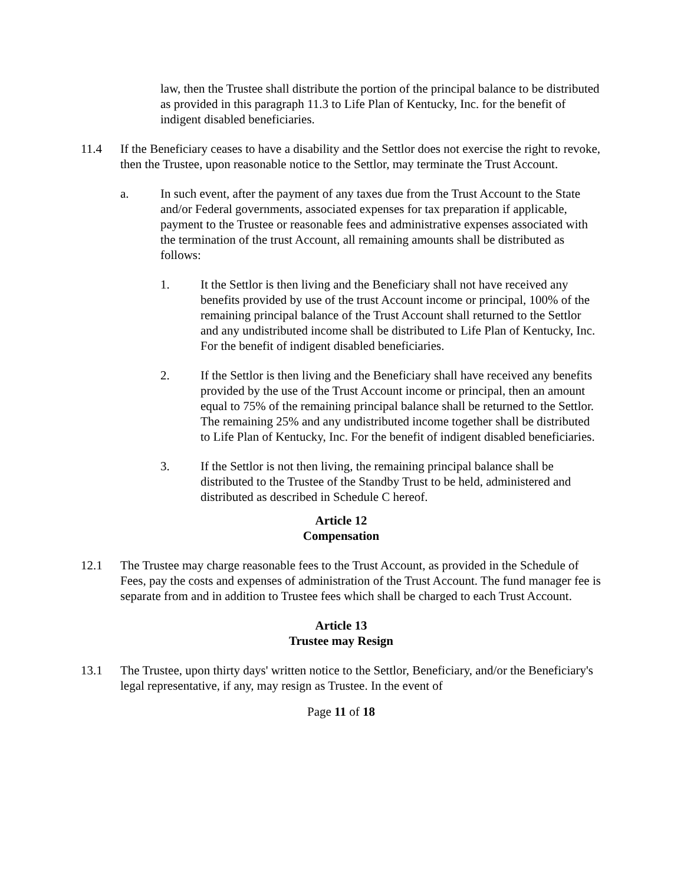law, then the Trustee shall distribute the portion of the principal balance to be distributed as provided in this paragraph 11.3 to Life Plan of Kentucky, Inc. for the benefit of indigent disabled beneficiaries.
11.4 If the Beneficiary ceases to have a disability and the Settlor does not exercise the right to revoke, then the Trustee, upon reasonable notice to the Settlor, may terminate the Trust Account.
a. In such event, after the payment of any taxes due from the Trust Account to the State and/or Federal governments, associated expenses for tax preparation if applicable, payment to the Trustee or reasonable fees and administrative expenses associated with the termination of the trust Account, all remaining amounts shall be distributed as follows:
1. It the Settlor is then living and the Beneficiary shall not have received any benefits provided by use of the trust Account income or principal, 100% of the remaining principal balance of the Trust Account shall returned to the Settlor and any undistributed income shall be distributed to Life Plan of Kentucky, Inc. For the benefit of indigent disabled beneficiaries.
2. If the Settlor is then living and the Beneficiary shall have received any benefits provided by the use of the Trust Account income or principal, then an amount equal to 75% of the remaining principal balance shall be returned to the Settlor. The remaining 25% and any undistributed income together shall be distributed to Life Plan of Kentucky, Inc. For the benefit of indigent disabled beneficiaries.
3. If the Settlor is not then living, the remaining principal balance shall be distributed to the Trustee of the Standby Trust to be held, administered and distributed as described in Schedule C hereof.
Article 12
Compensation
12.1 The Trustee may charge reasonable fees to the Trust Account, as provided in the Schedule of Fees, pay the costs and expenses of administration of the Trust Account. The fund manager fee is separate from and in addition to Trustee fees which shall be charged to each Trust Account.
Article 13
Trustee may Resign
13.1 The Trustee, upon thirty days' written notice to the Settlor, Beneficiary, and/or the Beneficiary's legal representative, if any, may resign as Trustee. In the event of
Page 11 of 18